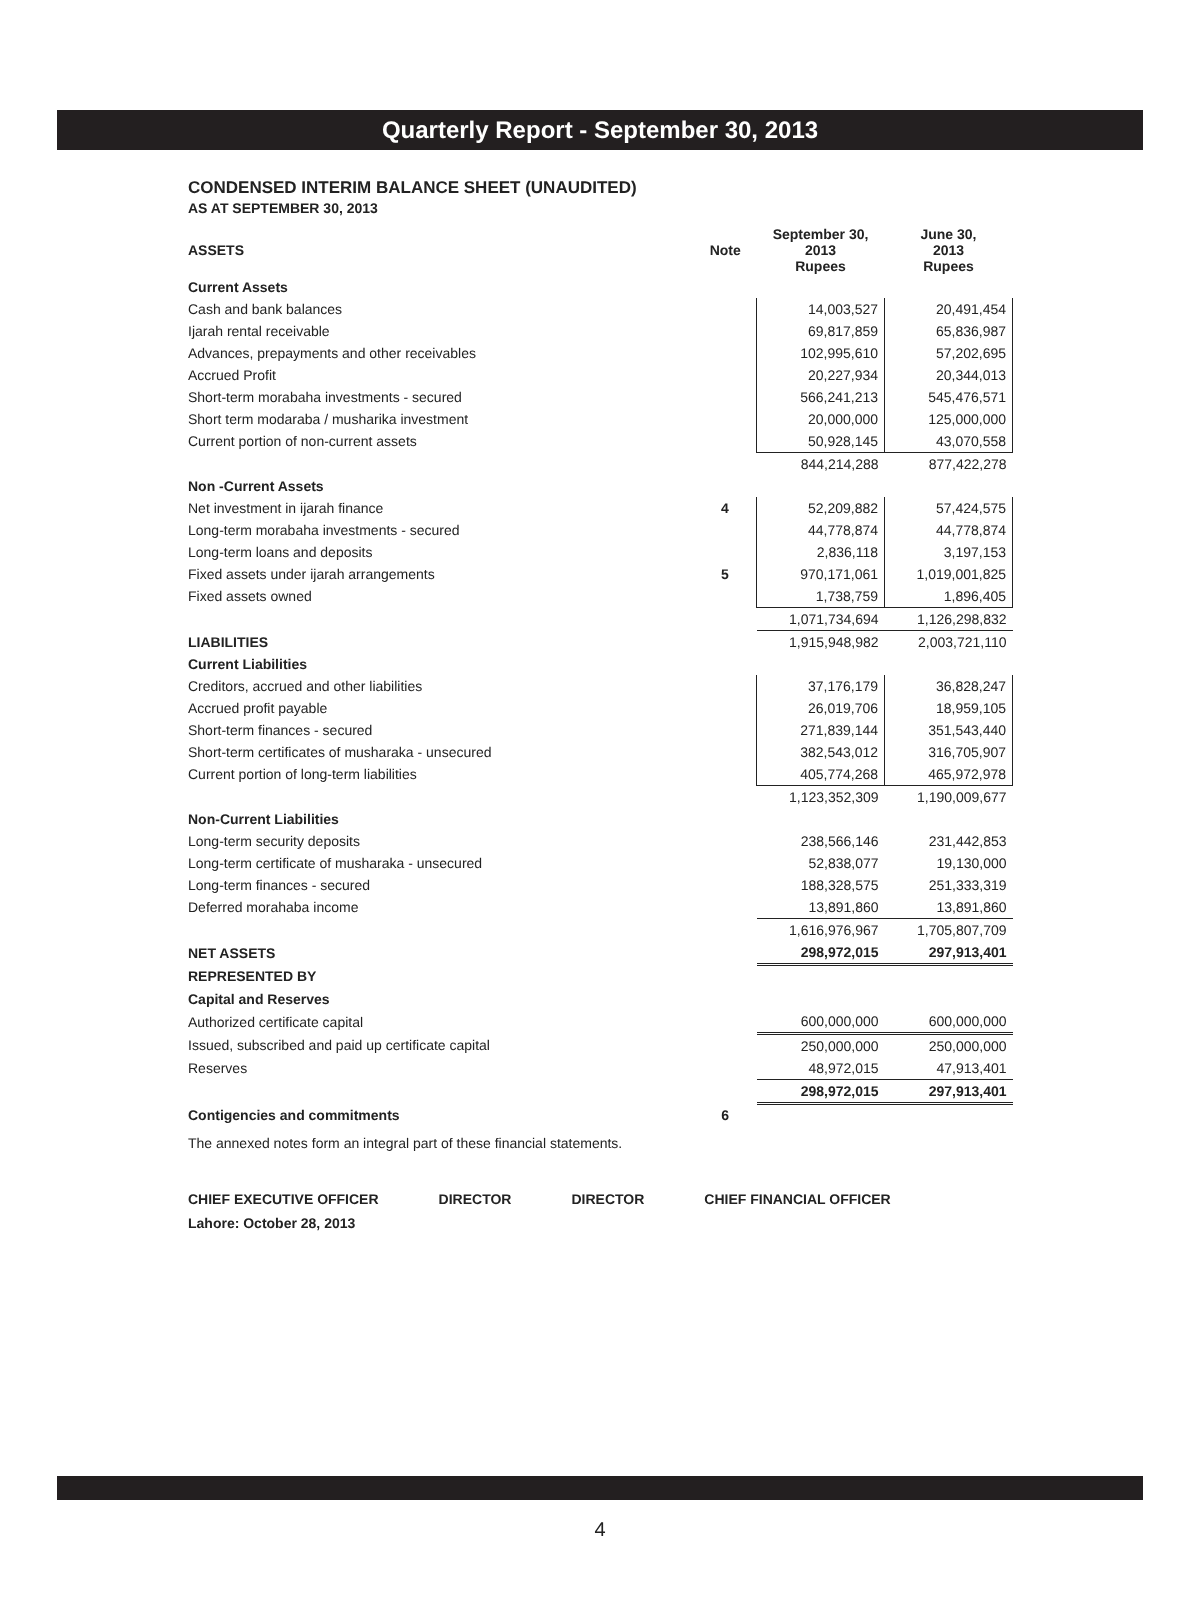Quarterly Report - September 30, 2013
CONDENSED INTERIM BALANCE SHEET (UNAUDITED)
AS AT SEPTEMBER 30, 2013
| ASSETS | Note | September 30, 2013 Rupees | June 30, 2013 Rupees |
| --- | --- | --- | --- |
| Current Assets | | | |
| Cash and bank balances | | 14,003,527 | 20,491,454 |
| Ijarah rental receivable | | 69,817,859 | 65,836,987 |
| Advances, prepayments and other receivables | | 102,995,610 | 57,202,695 |
| Accrued Profit | | 20,227,934 | 20,344,013 |
| Short-term morabaha investments - secured | | 566,241,213 | 545,476,571 |
| Short term modaraba / musharika investment | | 20,000,000 | 125,000,000 |
| Current portion of non-current assets | | 50,928,145 | 43,070,558 |
| | | 844,214,288 | 877,422,278 |
| Non -Current Assets | | | |
| Net investment in ijarah finance | 4 | 52,209,882 | 57,424,575 |
| Long-term morabaha investments - secured | | 44,778,874 | 44,778,874 |
| Long-term loans and deposits | | 2,836,118 | 3,197,153 |
| Fixed assets under ijarah arrangements | 5 | 970,171,061 | 1,019,001,825 |
| Fixed assets owned | | 1,738,759 | 1,896,405 |
| | | 1,071,734,694 | 1,126,298,832 |
| LIABILITIES | | 1,915,948,982 | 2,003,721,110 |
| Current Liabilities | | | |
| Creditors, accrued and other liabilities | | 37,176,179 | 36,828,247 |
| Accrued profit payable | | 26,019,706 | 18,959,105 |
| Short-term finances - secured | | 271,839,144 | 351,543,440 |
| Short-term certificates of musharaka - unsecured | | 382,543,012 | 316,705,907 |
| Current portion of long-term liabilities | | 405,774,268 | 465,972,978 |
| | | 1,123,352,309 | 1,190,009,677 |
| Non-Current Liabilities | | | |
| Long-term security deposits | | 238,566,146 | 231,442,853 |
| Long-term certificate of musharaka - unsecured | | 52,838,077 | 19,130,000 |
| Long-term finances - secured | | 188,328,575 | 251,333,319 |
| Deferred morahaba income | | 13,891,860 | 13,891,860 |
| | | 1,616,976,967 | 1,705,807,709 |
| NET ASSETS | | 298,972,015 | 297,913,401 |
| REPRESENTED BY | | | |
| Capital and Reserves | | | |
| Authorized certificate capital | | 600,000,000 | 600,000,000 |
| Issued, subscribed and paid up certificate capital | | 250,000,000 | 250,000,000 |
| Reserves | | 48,972,015 | 47,913,401 |
| | | 298,972,015 | 297,913,401 |
| Contigencies and commitments | 6 | | |
The annexed notes form an integral part of these financial statements.
CHIEF EXECUTIVE OFFICER DIRECTOR DIRECTOR CHIEF FINANCIAL OFFICER
Lahore: October 28, 2013
4